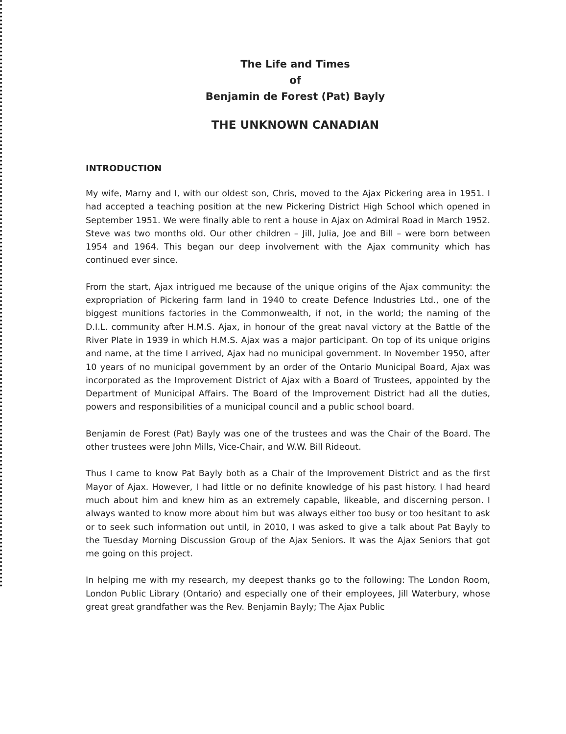The Life and Times
of
Benjamin de Forest (Pat) Bayly
THE UNKNOWN CANADIAN
INTRODUCTION
My wife, Marny and I, with our oldest son, Chris, moved to the Ajax Pickering area in 1951. I had accepted a teaching position at the new Pickering District High School which opened in September 1951. We were finally able to rent a house in Ajax on Admiral Road in March 1952. Steve was two months old. Our other children – Jill, Julia, Joe and Bill – were born between 1954 and 1964. This began our deep involvement with the Ajax community which has continued ever since.
From the start, Ajax intrigued me because of the unique origins of the Ajax community: the expropriation of Pickering farm land in 1940 to create Defence Industries Ltd., one of the biggest munitions factories in the Commonwealth, if not, in the world; the naming of the D.I.L. community after H.M.S. Ajax, in honour of the great naval victory at the Battle of the River Plate in 1939 in which H.M.S. Ajax was a major participant. On top of its unique origins and name, at the time I arrived, Ajax had no municipal government. In November 1950, after 10 years of no municipal government by an order of the Ontario Municipal Board, Ajax was incorporated as the Improvement District of Ajax with a Board of Trustees, appointed by the Department of Municipal Affairs. The Board of the Improvement District had all the duties, powers and responsibilities of a municipal council and a public school board.
Benjamin de Forest (Pat) Bayly was one of the trustees and was the Chair of the Board. The other trustees were John Mills, Vice-Chair, and W.W. Bill Rideout.
Thus I came to know Pat Bayly both as a Chair of the Improvement District and as the first Mayor of Ajax. However, I had little or no definite knowledge of his past history. I had heard much about him and knew him as an extremely capable, likeable, and discerning person. I always wanted to know more about him but was always either too busy or too hesitant to ask or to seek such information out until, in 2010, I was asked to give a talk about Pat Bayly to the Tuesday Morning Discussion Group of the Ajax Seniors. It was the Ajax Seniors that got me going on this project.
In helping me with my research, my deepest thanks go to the following: The London Room, London Public Library (Ontario) and especially one of their employees, Jill Waterbury, whose great great grandfather was the Rev. Benjamin Bayly; The Ajax Public